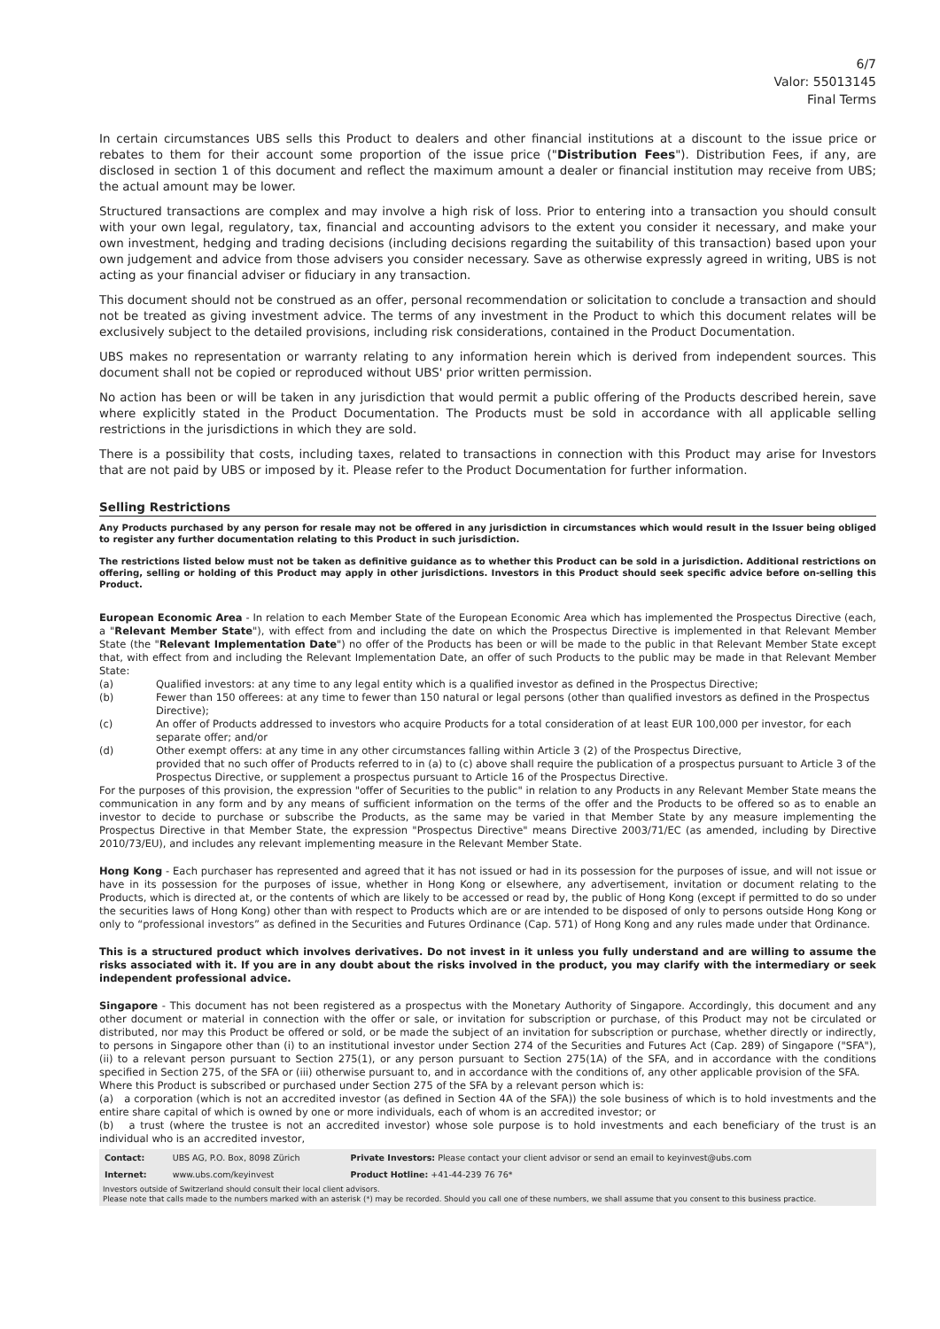6/7
Valor: 55013145
Final Terms
In certain circumstances UBS sells this Product to dealers and other financial institutions at a discount to the issue price or rebates to them for their account some proportion of the issue price ("Distribution Fees"). Distribution Fees, if any, are disclosed in section 1 of this document and reflect the maximum amount a dealer or financial institution may receive from UBS; the actual amount may be lower.
Structured transactions are complex and may involve a high risk of loss. Prior to entering into a transaction you should consult with your own legal, regulatory, tax, financial and accounting advisors to the extent you consider it necessary, and make your own investment, hedging and trading decisions (including decisions regarding the suitability of this transaction) based upon your own judgement and advice from those advisers you consider necessary. Save as otherwise expressly agreed in writing, UBS is not acting as your financial adviser or fiduciary in any transaction.
This document should not be construed as an offer, personal recommendation or solicitation to conclude a transaction and should not be treated as giving investment advice. The terms of any investment in the Product to which this document relates will be exclusively subject to the detailed provisions, including risk considerations, contained in the Product Documentation.
UBS makes no representation or warranty relating to any information herein which is derived from independent sources. This document shall not be copied or reproduced without UBS' prior written permission.
No action has been or will be taken in any jurisdiction that would permit a public offering of the Products described herein, save where explicitly stated in the Product Documentation. The Products must be sold in accordance with all applicable selling restrictions in the jurisdictions in which they are sold.
There is a possibility that costs, including taxes, related to transactions in connection with this Product may arise for Investors that are not paid by UBS or imposed by it. Please refer to the Product Documentation for further information.
Selling Restrictions
Any Products purchased by any person for resale may not be offered in any jurisdiction in circumstances which would result in the Issuer being obliged to register any further documentation relating to this Product in such jurisdiction.
The restrictions listed below must not be taken as definitive guidance as to whether this Product can be sold in a jurisdiction. Additional restrictions on offering, selling or holding of this Product may apply in other jurisdictions. Investors in this Product should seek specific advice before on-selling this Product.
European Economic Area - In relation to each Member State of the European Economic Area which has implemented the Prospectus Directive (each, a "Relevant Member State"), with effect from and including the date on which the Prospectus Directive is implemented in that Relevant Member State (the "Relevant Implementation Date") no offer of the Products has been or will be made to the public in that Relevant Member State except that, with effect from and including the Relevant Implementation Date, an offer of such Products to the public may be made in that Relevant Member State:
(a) Qualified investors: at any time to any legal entity which is a qualified investor as defined in the Prospectus Directive;
(b) Fewer than 150 offerees: at any time to fewer than 150 natural or legal persons (other than qualified investors as defined in the Prospectus Directive);
(c) An offer of Products addressed to investors who acquire Products for a total consideration of at least EUR 100,000 per investor, for each separate offer; and/or
(d) Other exempt offers: at any time in any other circumstances falling within Article 3 (2) of the Prospectus Directive,
provided that no such offer of Products referred to in (a) to (c) above shall require the publication of a prospectus pursuant to Article 3 of the Prospectus Directive, or supplement a prospectus pursuant to Article 16 of the Prospectus Directive.
For the purposes of this provision, the expression "offer of Securities to the public" in relation to any Products in any Relevant Member State means the communication in any form and by any means of sufficient information on the terms of the offer and the Products to be offered so as to enable an investor to decide to purchase or subscribe the Products, as the same may be varied in that Member State by any measure implementing the Prospectus Directive in that Member State, the expression "Prospectus Directive" means Directive 2003/71/EC (as amended, including by Directive 2010/73/EU), and includes any relevant implementing measure in the Relevant Member State.
Hong Kong - Each purchaser has represented and agreed that it has not issued or had in its possession for the purposes of issue, and will not issue or have in its possession for the purposes of issue, whether in Hong Kong or elsewhere, any advertisement, invitation or document relating to the Products, which is directed at, or the contents of which are likely to be accessed or read by, the public of Hong Kong (except if permitted to do so under the securities laws of Hong Kong) other than with respect to Products which are or are intended to be disposed of only to persons outside Hong Kong or only to “professional investors” as defined in the Securities and Futures Ordinance (Cap. 571) of Hong Kong and any rules made under that Ordinance.
This is a structured product which involves derivatives. Do not invest in it unless you fully understand and are willing to assume the risks associated with it. If you are in any doubt about the risks involved in the product, you may clarify with the intermediary or seek independent professional advice.
Singapore - This document has not been registered as a prospectus with the Monetary Authority of Singapore. Accordingly, this document and any other document or material in connection with the offer or sale, or invitation for subscription or purchase, of this Product may not be circulated or distributed, nor may this Product be offered or sold, or be made the subject of an invitation for subscription or purchase, whether directly or indirectly, to persons in Singapore other than (i) to an institutional investor under Section 274 of the Securities and Futures Act (Cap. 289) of Singapore ("SFA"), (ii) to a relevant person pursuant to Section 275(1), or any person pursuant to Section 275(1A) of the SFA, and in accordance with the conditions specified in Section 275, of the SFA or (iii) otherwise pursuant to, and in accordance with the conditions of, any other applicable provision of the SFA.
Where this Product is subscribed or purchased under Section 275 of the SFA by a relevant person which is:
(a) a corporation (which is not an accredited investor (as defined in Section 4A of the SFA)) the sole business of which is to hold investments and the entire share capital of which is owned by one or more individuals, each of whom is an accredited investor; or
(b) a trust (where the trustee is not an accredited investor) whose sole purpose is to hold investments and each beneficiary of the trust is an individual who is an accredited investor,
| Contact: | UBS AG, P.O. Box, 8098 Zürich | Private Investors: Please contact your client advisor or send an email to keyinvest@ubs.com |
| Internet: | www.ubs.com/keyinvest | Product Hotline: +41-44-239 76 76* |
Investors outside of Switzerland should consult their local client advisors.
Please note that calls made to the numbers marked with an asterisk (*) may be recorded. Should you call one of these numbers, we shall assume that you consent to this business practice.